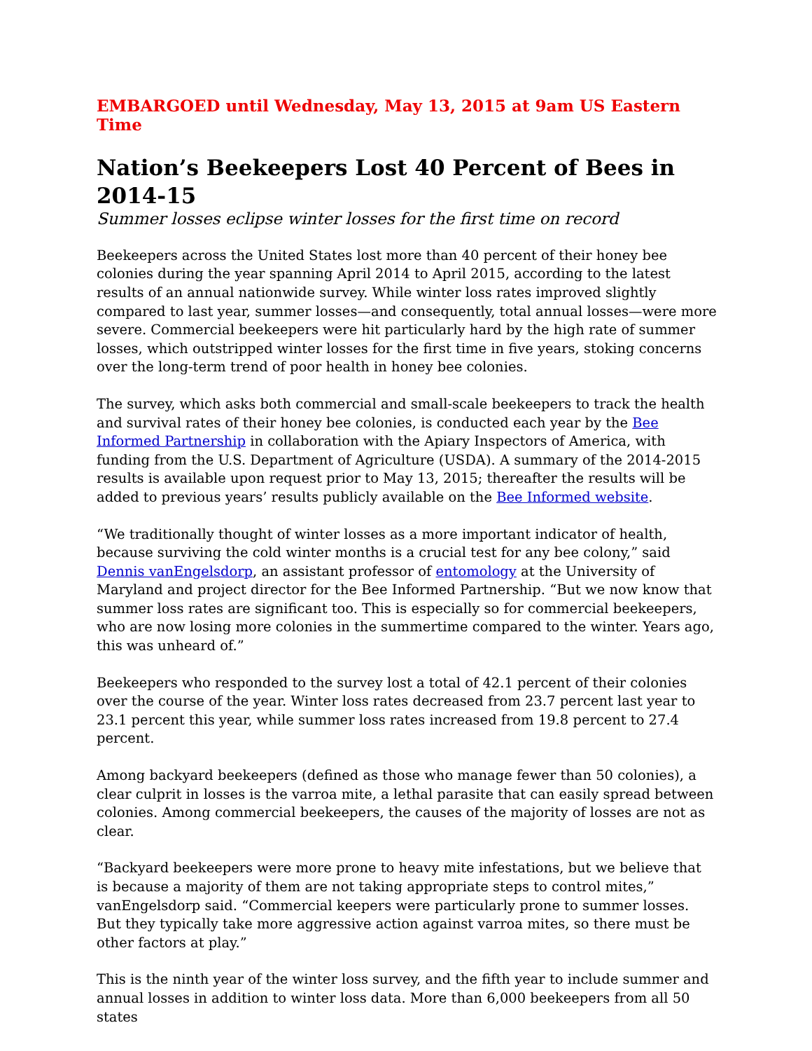EMBARGOED until Wednesday, May 13, 2015 at 9am US Eastern Time
Nation’s Beekeepers Lost 40 Percent of Bees in 2014-15
Summer losses eclipse winter losses for the first time on record
Beekeepers across the United States lost more than 40 percent of their honey bee colonies during the year spanning April 2014 to April 2015, according to the latest results of an annual nationwide survey. While winter loss rates improved slightly compared to last year, summer losses—and consequently, total annual losses—were more severe. Commercial beekeepers were hit particularly hard by the high rate of summer losses, which outstripped winter losses for the first time in five years, stoking concerns over the long-term trend of poor health in honey bee colonies.
The survey, which asks both commercial and small-scale beekeepers to track the health and survival rates of their honey bee colonies, is conducted each year by the Bee Informed Partnership in collaboration with the Apiary Inspectors of America, with funding from the U.S. Department of Agriculture (USDA). A summary of the 2014-2015 results is available upon request prior to May 13, 2015; thereafter the results will be added to previous years’ results publicly available on the Bee Informed website.
“We traditionally thought of winter losses as a more important indicator of health, because surviving the cold winter months is a crucial test for any bee colony,” said Dennis vanEngelsdorp, an assistant professor of entomology at the University of Maryland and project director for the Bee Informed Partnership. “But we now know that summer loss rates are significant too. This is especially so for commercial beekeepers, who are now losing more colonies in the summertime compared to the winter. Years ago, this was unheard of.”
Beekeepers who responded to the survey lost a total of 42.1 percent of their colonies over the course of the year. Winter loss rates decreased from 23.7 percent last year to 23.1 percent this year, while summer loss rates increased from 19.8 percent to 27.4 percent.
Among backyard beekeepers (defined as those who manage fewer than 50 colonies), a clear culprit in losses is the varroa mite, a lethal parasite that can easily spread between colonies. Among commercial beekeepers, the causes of the majority of losses are not as clear.
“Backyard beekeepers were more prone to heavy mite infestations, but we believe that is because a majority of them are not taking appropriate steps to control mites,” vanEngelsdorp said. “Commercial keepers were particularly prone to summer losses. But they typically take more aggressive action against varroa mites, so there must be other factors at play.”
This is the ninth year of the winter loss survey, and the fifth year to include summer and annual losses in addition to winter loss data. More than 6,000 beekeepers from all 50 states